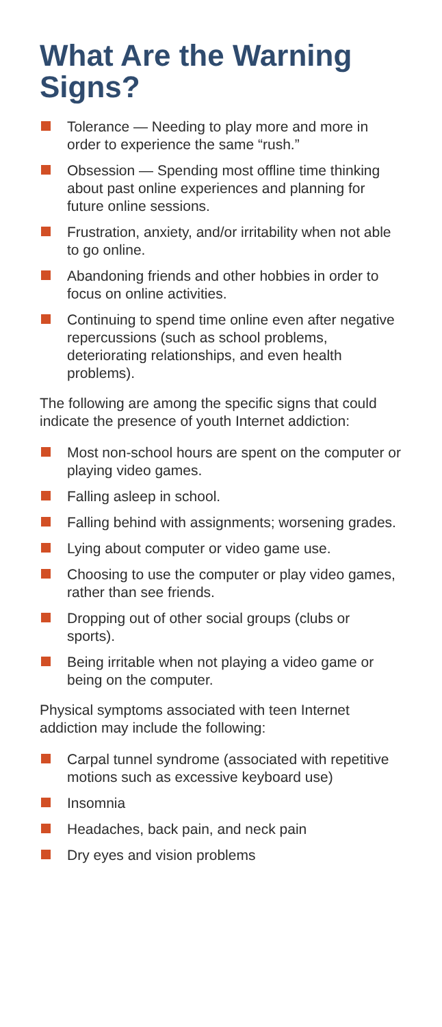What Are the Warning Signs?
Tolerance — Needing to play more and more in order to experience the same “rush.”
Obsession — Spending most offline time thinking about past online experiences and planning for future online sessions.
Frustration, anxiety, and/or irritability when not able to go online.
Abandoning friends and other hobbies in order to focus on online activities.
Continuing to spend time online even after negative repercussions (such as school problems, deteriorating relationships, and even health problems).
The following are among the specific signs that could indicate the presence of youth Internet addiction:
Most non-school hours are spent on the computer or playing video games.
Falling asleep in school.
Falling behind with assignments; worsening grades.
Lying about computer or video game use.
Choosing to use the computer or play video games, rather than see friends.
Dropping out of other social groups (clubs or sports).
Being irritable when not playing a video game or being on the computer.
Physical symptoms associated with teen Internet addiction may include the following:
Carpal tunnel syndrome (associated with repetitive motions such as excessive keyboard use)
Insomnia
Headaches, back pain, and neck pain
Dry eyes and vision problems